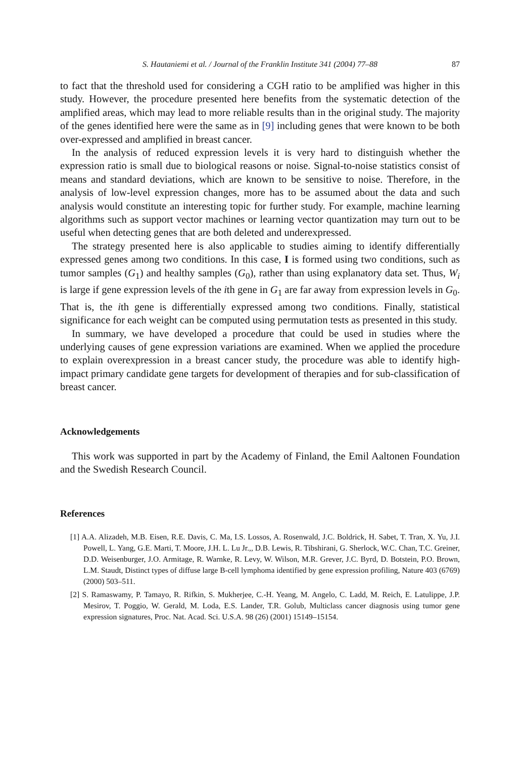S. Hautaniemi et al. / Journal of the Franklin Institute 341 (2004) 77–88 87
to fact that the threshold used for considering a CGH ratio to be amplified was higher in this study. However, the procedure presented here benefits from the systematic detection of the amplified areas, which may lead to more reliable results than in the original study. The majority of the genes identified here were the same as in [9] including genes that were known to be both over-expressed and amplified in breast cancer.
In the analysis of reduced expression levels it is very hard to distinguish whether the expression ratio is small due to biological reasons or noise. Signal-to-noise statistics consist of means and standard deviations, which are known to be sensitive to noise. Therefore, in the analysis of low-level expression changes, more has to be assumed about the data and such analysis would constitute an interesting topic for further study. For example, machine learning algorithms such as support vector machines or learning vector quantization may turn out to be useful when detecting genes that are both deleted and underexpressed.
The strategy presented here is also applicable to studies aiming to identify differentially expressed genes among two conditions. In this case, I is formed using two conditions, such as tumor samples (G<sub>1</sub>) and healthy samples (G<sub>0</sub>), rather than using explanatory data set. Thus, W<sub>i</sub> is large if gene expression levels of the ith gene in G<sub>1</sub> are far away from expression levels in G<sub>0</sub>. That is, the ith gene is differentially expressed among two conditions. Finally, statistical significance for each weight can be computed using permutation tests as presented in this study.
In summary, we have developed a procedure that could be used in studies where the underlying causes of gene expression variations are examined. When we applied the procedure to explain overexpression in a breast cancer study, the procedure was able to identify high-impact primary candidate gene targets for development of therapies and for sub-classification of breast cancer.
Acknowledgements
This work was supported in part by the Academy of Finland, the Emil Aaltonen Foundation and the Swedish Research Council.
References
[1] A.A. Alizadeh, M.B. Eisen, R.E. Davis, C. Ma, I.S. Lossos, A. Rosenwald, J.C. Boldrick, H. Sabet, T. Tran, X. Yu, J.I. Powell, L. Yang, G.E. Marti, T. Moore, J.H. L. Lu Jr.,, D.B. Lewis, R. Tibshirani, G. Sherlock, W.C. Chan, T.C. Greiner, D.D. Weisenburger, J.O. Armitage, R. Warnke, R. Levy, W. Wilson, M.R. Grever, J.C. Byrd, D. Botstein, P.O. Brown, L.M. Staudt, Distinct types of diffuse large B-cell lymphoma identified by gene expression profiling, Nature 403 (6769) (2000) 503–511.
[2] S. Ramaswamy, P. Tamayo, R. Rifkin, S. Mukherjee, C.-H. Yeang, M. Angelo, C. Ladd, M. Reich, E. Latulippe, J.P. Mesirov, T. Poggio, W. Gerald, M. Loda, E.S. Lander, T.R. Golub, Multiclass cancer diagnosis using tumor gene expression signatures, Proc. Nat. Acad. Sci. U.S.A. 98 (26) (2001) 15149–15154.